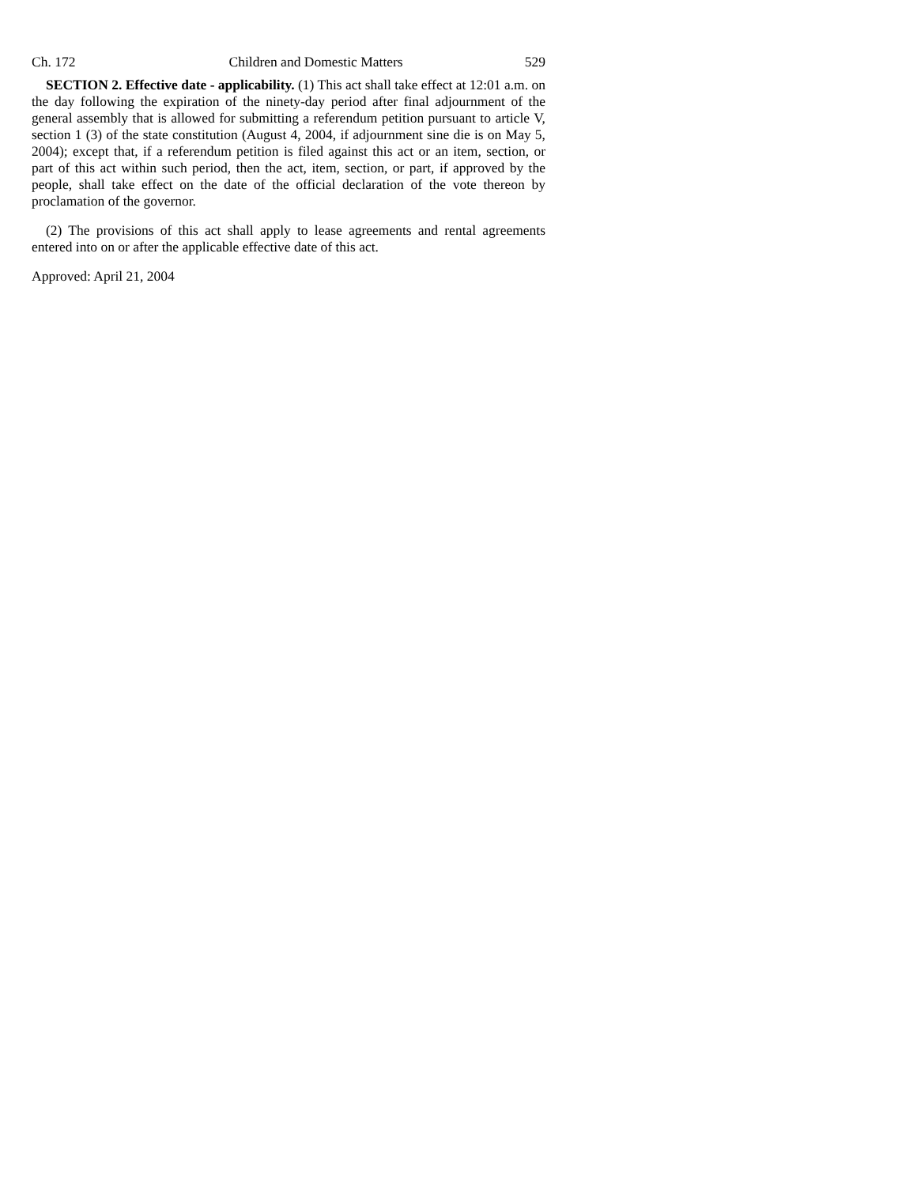Ch. 172 Children and Domestic Matters 529
SECTION 2. Effective date - applicability. (1) This act shall take effect at 12:01 a.m. on the day following the expiration of the ninety-day period after final adjournment of the general assembly that is allowed for submitting a referendum petition pursuant to article V, section 1 (3) of the state constitution (August 4, 2004, if adjournment sine die is on May 5, 2004); except that, if a referendum petition is filed against this act or an item, section, or part of this act within such period, then the act, item, section, or part, if approved by the people, shall take effect on the date of the official declaration of the vote thereon by proclamation of the governor.
(2) The provisions of this act shall apply to lease agreements and rental agreements entered into on or after the applicable effective date of this act.
Approved: April 21, 2004